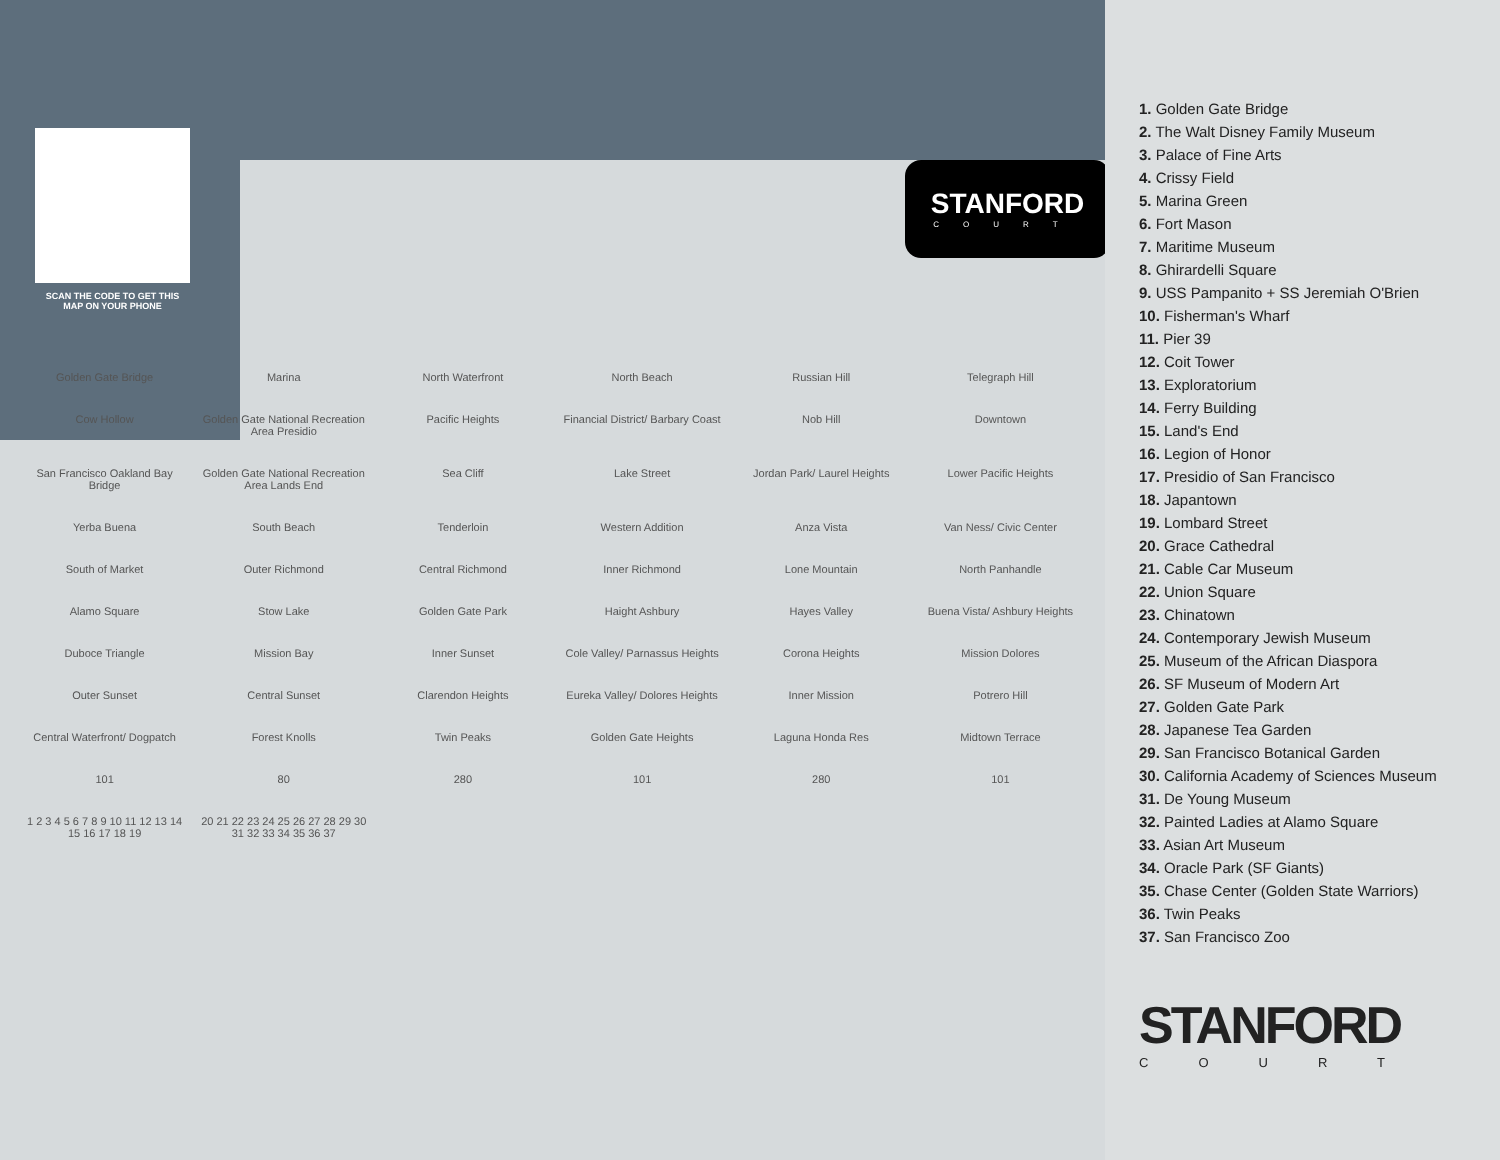SCAN THE CODE TO GET THIS MAP ON YOUR PHONE
Golden Gate Bridge Marina North Waterfront North Beach Russian Hill Telegraph Hill Cow Hollow Golden Gate National Recreation Area Presidio Pacific Heights Financial District/ Barbary Coast Nob Hill Downtown San Francisco Oakland Bay Bridge Golden Gate National Recreation Area Lands End Sea Cliff Lake Street Jordan Park/ Laurel Heights Lower Pacific Heights Yerba Buena South Beach Tenderloin Western Addition Anza Vista Van Ness/ Civic Center South of Market Outer Richmond Central Richmond Inner Richmond Lone Mountain North Panhandle Alamo Square Stow Lake Golden Gate Park Haight Ashbury Hayes Valley Buena Vista/ Ashbury Heights Duboce Triangle Mission Bay Inner Sunset Cole Valley/ Parnassus Heights Corona Heights Mission Dolores Outer Sunset Central Sunset Clarendon Heights Eureka Valley/ Dolores Heights Inner Mission Potrero Hill Central Waterfront/ Dogpatch Forest Knolls Twin Peaks Golden Gate Heights Laguna Honda Res Midtown Terrace 101 80 280 101 280 101 1 2 3 4 5 6 7 8 9 10 11 12 13 14 15 16 17 18 19 20 21 22 23 24 25 26 27 28 29 30 31 32 33 34 35 36 37
STANFORD
COURT
1. Golden Gate Bridge
2. The Walt Disney Family Museum
3. Palace of Fine Arts
4. Crissy Field
5. Marina Green
6. Fort Mason
7. Maritime Museum
8. Ghirardelli Square
9. USS Pampanito + SS Jeremiah O'Brien
10. Fisherman's Wharf
11. Pier 39
12. Coit Tower
13. Exploratorium
14. Ferry Building
15. Land's End
16. Legion of Honor
17. Presidio of San Francisco
18. Japantown
19. Lombard Street
20. Grace Cathedral
21. Cable Car Museum
22. Union Square
23. Chinatown
24. Contemporary Jewish Museum
25. Museum of the African Diaspora
26. SF Museum of Modern Art
27. Golden Gate Park
28. Japanese Tea Garden
29. San Francisco Botanical Garden
30. California Academy of Sciences Museum
31. De Young Museum
32. Painted Ladies at Alamo Square
33. Asian Art Museum
34. Oracle Park (SF Giants)
35. Chase Center (Golden State Warriors)
36. Twin Peaks
37. San Francisco Zoo
STANFORD
COURT